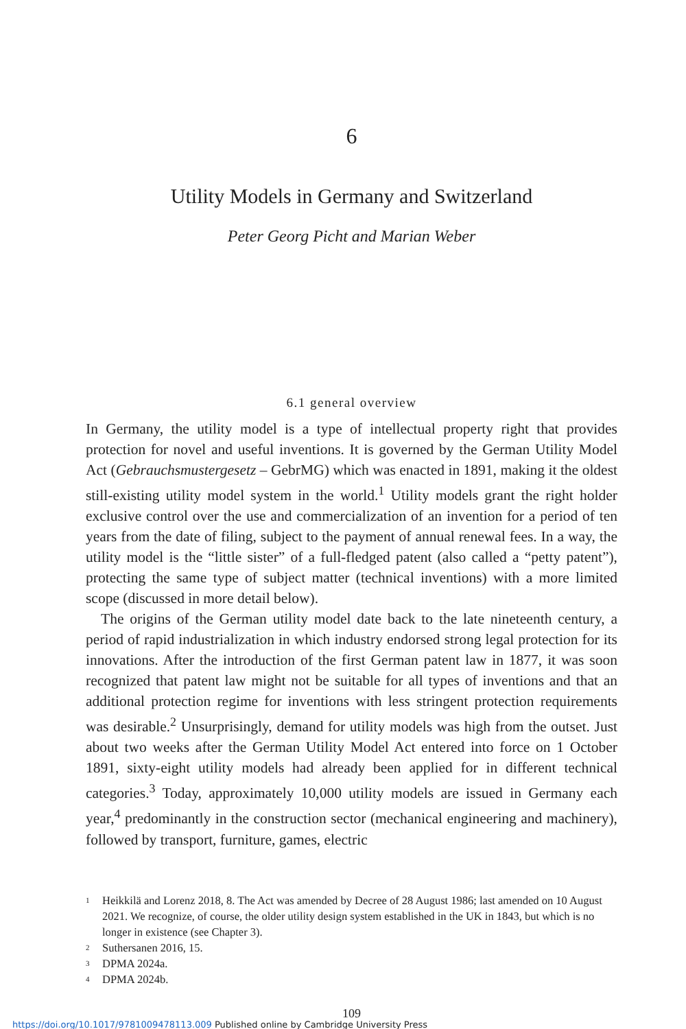6
Utility Models in Germany and Switzerland
Peter Georg Picht and Marian Weber
6.1 general overview
In Germany, the utility model is a type of intellectual property right that provides protection for novel and useful inventions. It is governed by the German Utility Model Act (Gebrauchsmustergesetz – GebrMG) which was enacted in 1891, making it the oldest still-existing utility model system in the world.<sup>1</sup> Utility models grant the right holder exclusive control over the use and commercialization of an invention for a period of ten years from the date of filing, subject to the payment of annual renewal fees. In a way, the utility model is the “little sister” of a full-fledged patent (also called a “petty patent”), protecting the same type of subject matter (technical inventions) with a more limited scope (discussed in more detail below).
The origins of the German utility model date back to the late nineteenth century, a period of rapid industrialization in which industry endorsed strong legal protection for its innovations. After the introduction of the first German patent law in 1877, it was soon recognized that patent law might not be suitable for all types of inventions and that an additional protection regime for inventions with less stringent protection requirements was desirable.<sup>2</sup> Unsurprisingly, demand for utility models was high from the outset. Just about two weeks after the German Utility Model Act entered into force on 1 October 1891, sixty-eight utility models had already been applied for in different technical categories.<sup>3</sup> Today, approximately 10,000 utility models are issued in Germany each year,<sup>4</sup> predominantly in the construction sector (mechanical engineering and machinery), followed by transport, furniture, games, electric
1 Heikkilä and Lorenz 2018, 8. The Act was amended by Decree of 28 August 1986; last amended on 10 August 2021. We recognize, of course, the older utility design system established in the UK in 1843, but which is no longer in existence (see Chapter 3).
2 Suthersanen 2016, 15.
3 DPMA 2024a.
4 DPMA 2024b.
109
https://doi.org/10.1017/9781009478113.009 Published online by Cambridge University Press